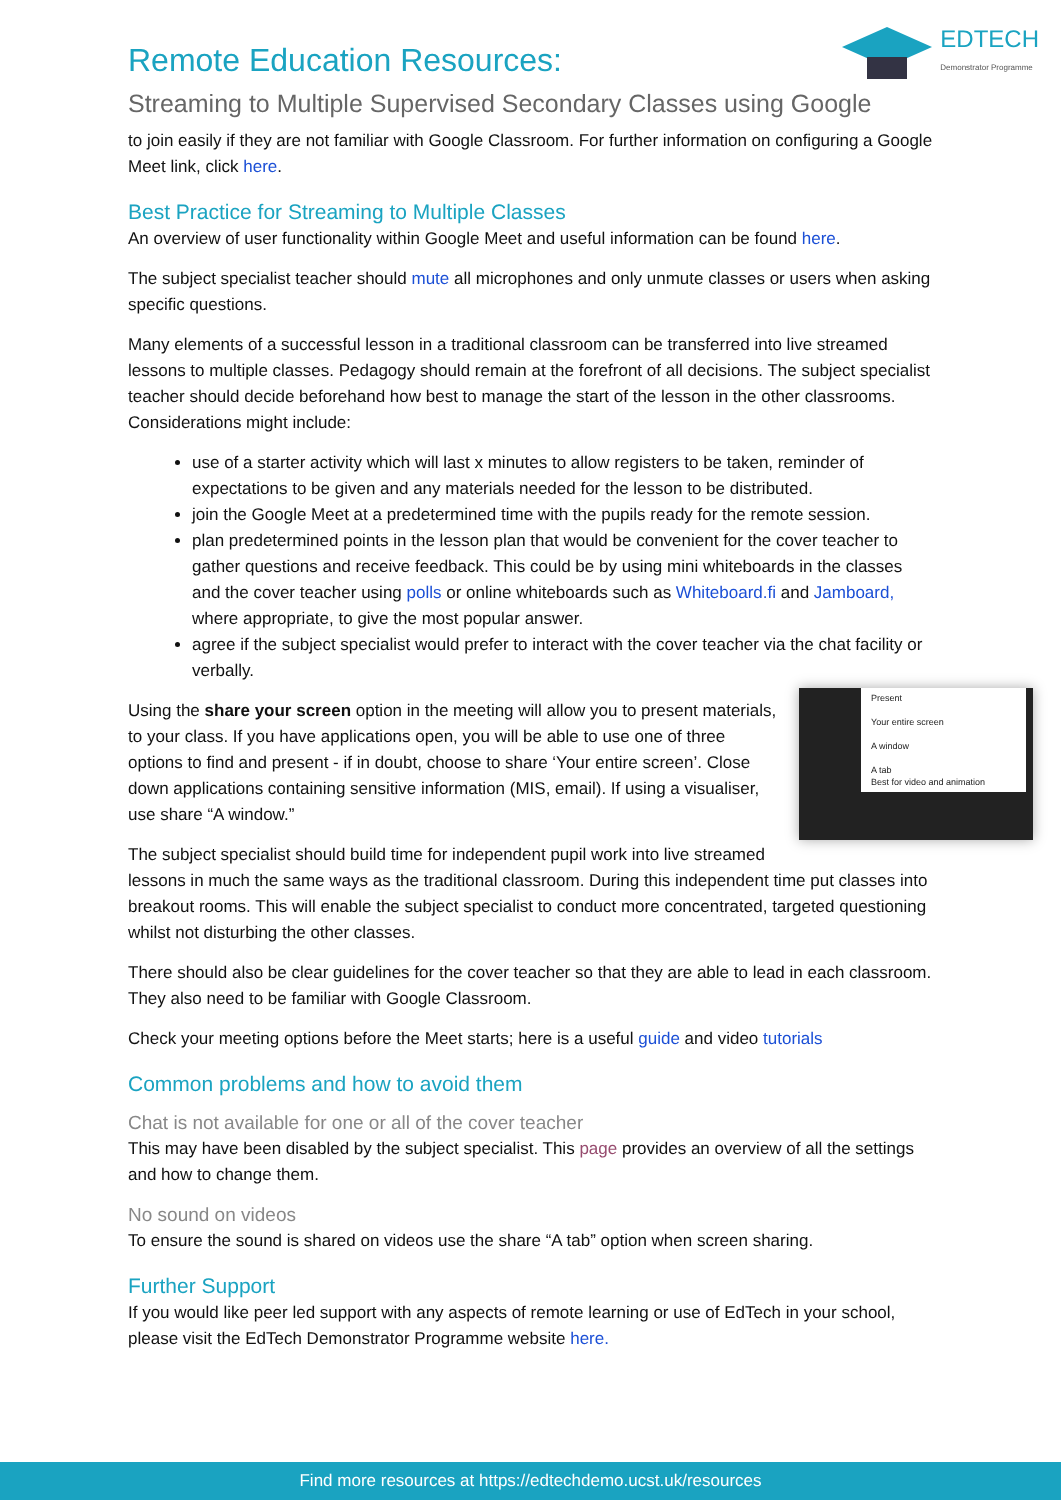EDTECH
Demonstrator Programme
Remote Education Resources:
Streaming to Multiple Supervised Secondary Classes using Google
to join easily if they are not familiar with Google Classroom. For further information on configuring a Google Meet link, click here.
Best Practice for Streaming to Multiple Classes
An overview of user functionality within Google Meet and useful information can be found here.
The subject specialist teacher should mute all microphones and only unmute classes or users when asking specific questions.
Many elements of a successful lesson in a traditional classroom can be transferred into live streamed lessons to multiple classes. Pedagogy should remain at the forefront of all decisions. The subject specialist teacher should decide beforehand how best to manage the start of the lesson in the other classrooms. Considerations might include:
use of a starter activity which will last x minutes to allow registers to be taken, reminder of expectations to be given and any materials needed for the lesson to be distributed.
join the Google Meet at a predetermined time with the pupils ready for the remote session.
plan predetermined points in the lesson plan that would be convenient for the cover teacher to gather questions and receive feedback. This could be by using mini whiteboards in the classes and the cover teacher using polls or online whiteboards such as Whiteboard.fi and Jamboard, where appropriate, to give the most popular answer.
agree if the subject specialist would prefer to interact with the cover teacher via the chat facility or verbally.
Present
Your entire screen
A window
A tab
Best for video and animation
Using the share your screen option in the meeting will allow you to present materials, to your class. If you have applications open, you will be able to use one of three options to find and present - if in doubt, choose to share ‘Your entire screen’. Close down applications containing sensitive information (MIS, email). If using a visualiser, use share “A window.”
The subject specialist should build time for independent pupil work into live streamed lessons in much the same ways as the traditional classroom. During this independent time put classes into breakout rooms. This will enable the subject specialist to conduct more concentrated, targeted questioning whilst not disturbing the other classes.
There should also be clear guidelines for the cover teacher so that they are able to lead in each classroom. They also need to be familiar with Google Classroom.
Check your meeting options before the Meet starts; here is a useful guide and video tutorials
Common problems and how to avoid them
Chat is not available for one or all of the cover teacher
This may have been disabled by the subject specialist. This page provides an overview of all the settings and how to change them.
No sound on videos
To ensure the sound is shared on videos use the share “A tab” option when screen sharing.
Further Support
If you would like peer led support with any aspects of remote learning or use of EdTech in your school, please visit the EdTech Demonstrator Programme website here.
Find more resources at https://edtechdemo.ucst.uk/resources